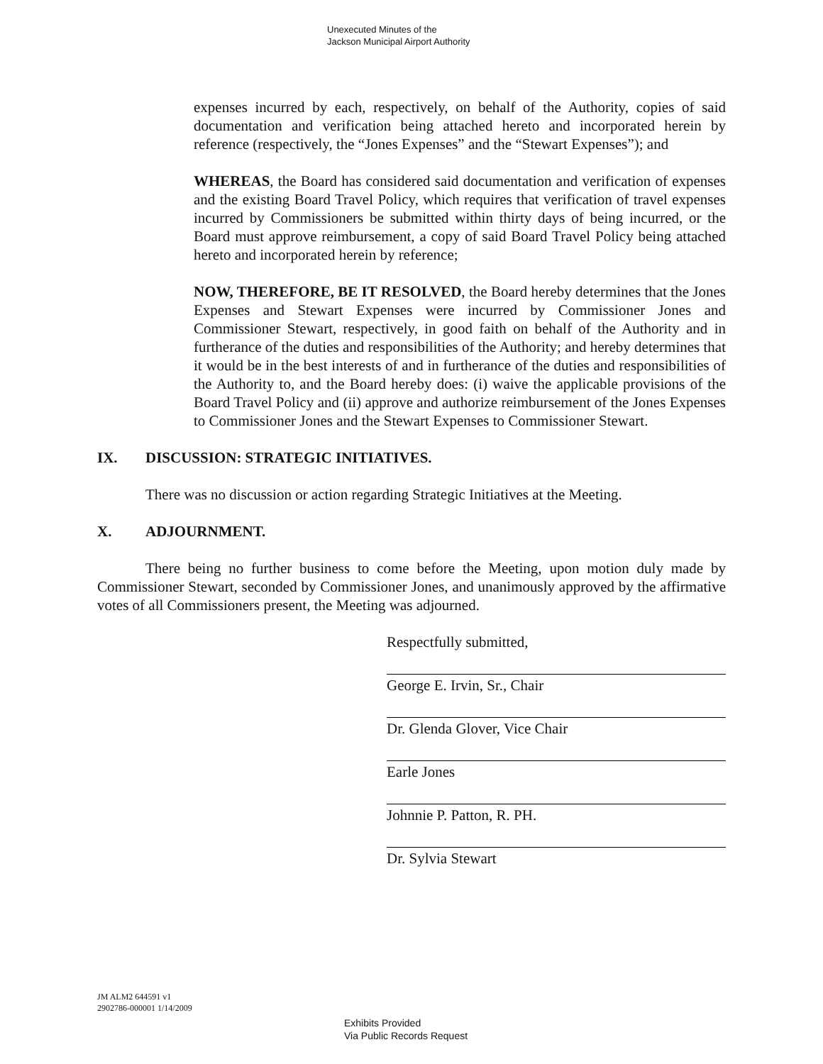Unexecuted Minutes of the
Jackson Municipal Airport Authority
expenses incurred by each, respectively, on behalf of the Authority, copies of said documentation and verification being attached hereto and incorporated herein by reference (respectively, the “Jones Expenses” and the “Stewart Expenses”); and
WHEREAS, the Board has considered said documentation and verification of expenses and the existing Board Travel Policy, which requires that verification of travel expenses incurred by Commissioners be submitted within thirty days of being incurred, or the Board must approve reimbursement, a copy of said Board Travel Policy being attached hereto and incorporated herein by reference;
NOW, THEREFORE, BE IT RESOLVED, the Board hereby determines that the Jones Expenses and Stewart Expenses were incurred by Commissioner Jones and Commissioner Stewart, respectively, in good faith on behalf of the Authority and in furtherance of the duties and responsibilities of the Authority; and hereby determines that it would be in the best interests of and in furtherance of the duties and responsibilities of the Authority to, and the Board hereby does: (i) waive the applicable provisions of the Board Travel Policy and (ii) approve and authorize reimbursement of the Jones Expenses to Commissioner Jones and the Stewart Expenses to Commissioner Stewart.
IX. DISCUSSION: STRATEGIC INITIATIVES.
There was no discussion or action regarding Strategic Initiatives at the Meeting.
X. ADJOURNMENT.
There being no further business to come before the Meeting, upon motion duly made by Commissioner Stewart, seconded by Commissioner Jones, and unanimously approved by the affirmative votes of all Commissioners present, the Meeting was adjourned.
Respectfully submitted,
George E. Irvin, Sr., Chair
Dr. Glenda Glover, Vice Chair
Earle Jones
Johnnie P. Patton, R. PH.
Dr. Sylvia Stewart
JM ALM2 644591 v1
2902786-000001 1/14/2009
Exhibits Provided
Via Public Records Request